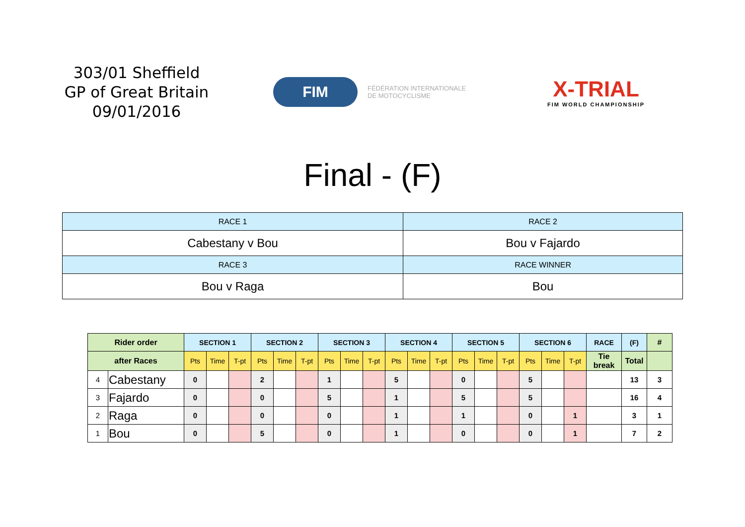303/01 Sheffield
GP of Great Britain
09/01/2016
FIM
FÉDÉRATION INTERNATIONALE
DE MOTOCYCLISME
X-TRIAL
FIM WORLD CHAMPIONSHIP
Final - (F)
| RACE 1 | RACE 2 |
| Cabestany v Bou | Bou v Fajardo |
| RACE 3 | RACE WINNER |
| Bou v Raga | Bou |
| Rider order | | SECTION 1 | | | SECTION 2 | | | SECTION 3 | | | SECTION 4 | | | SECTION 5 | | | SECTION 6 | | | RACE | (F) | # |
| --- | --- | --- | --- | --- | --- | --- | --- | --- | --- | --- | --- | --- | --- | --- | --- | --- | --- | --- | --- | --- | --- | --- |
| after Races | | Pts | Time | T-pt | Pts | Time | T-pt | Pts | Time | T-pt | Pts | Time | T-pt | Pts | Time | T-pt | Pts | Time | T-pt | Tie break | Total | |
| 4 | Cabestany | 0 | | | 2 | | | 1 | | | 5 | | | 0 | | | 5 | | | | 13 | 3 |
| 3 | Fajardo | 0 | | | 0 | | | 5 | | | 1 | | | 5 | | | 5 | | | | 16 | 4 |
| 2 | Raga | 0 | | | 0 | | | 0 | | | 1 | | | 1 | | | 0 | | 1 | | 3 | 1 |
| 1 | Bou | 0 | | | 5 | | | 0 | | | 1 | | | 0 | | | 0 | | 1 | | 7 | 2 |